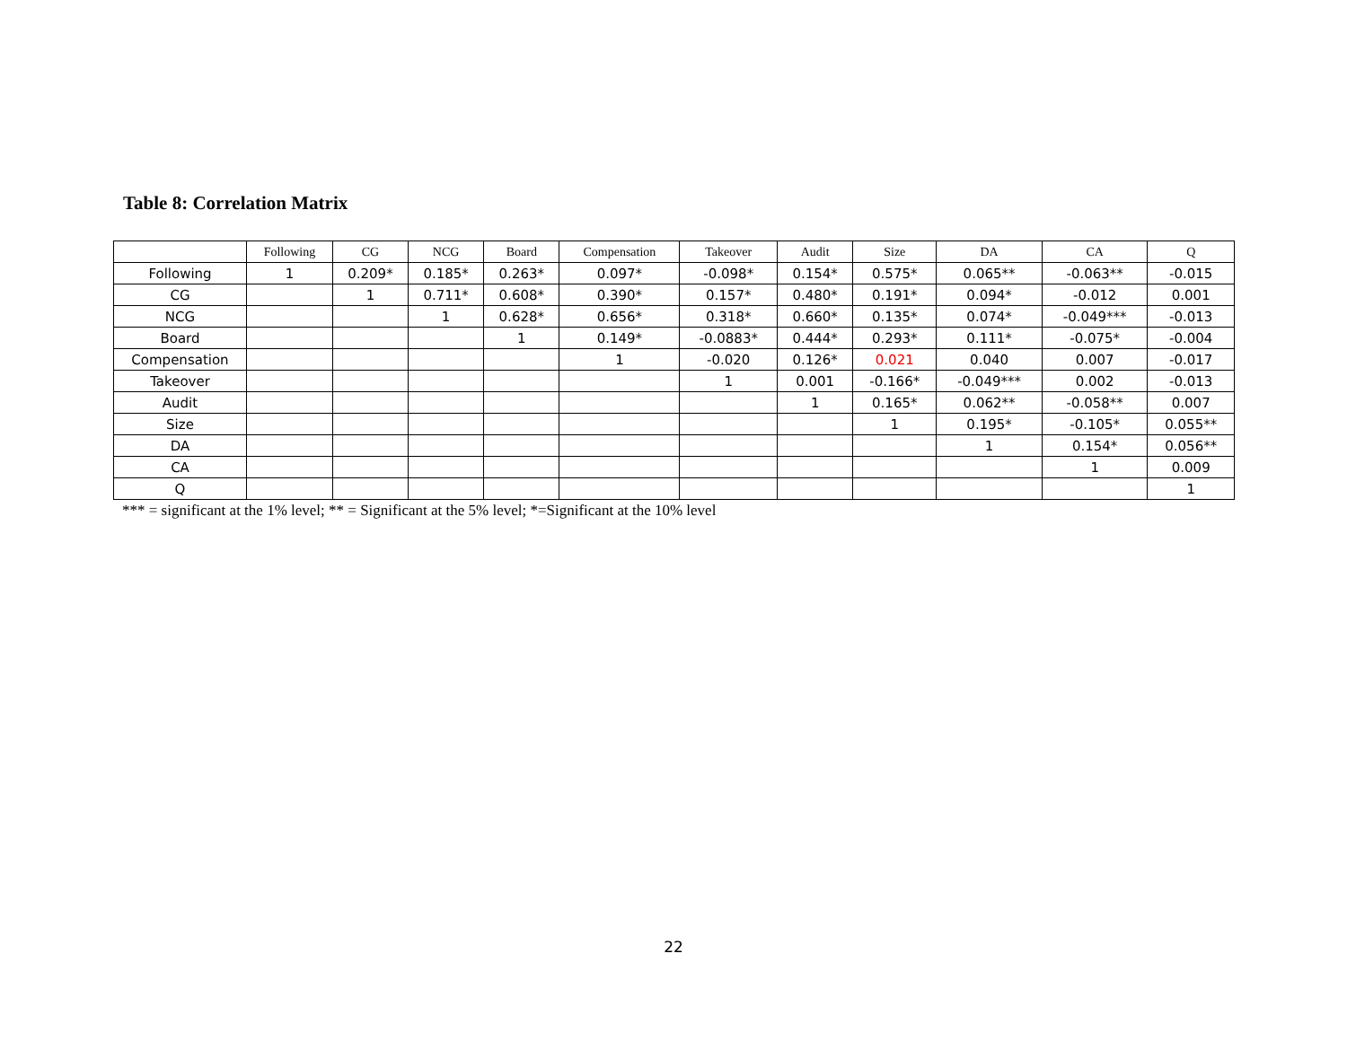Table 8: Correlation Matrix
| | Following | CG | NCG | Board | Compensation | Takeover | Audit | Size | DA | CA | Q |
| --- | --- | --- | --- | --- | --- | --- | --- | --- | --- | --- | --- |
| Following | 1 | 0.209* | 0.185* | 0.263* | 0.097* | -0.098* | 0.154* | 0.575* | 0.065** | -0.063** | -0.015 |
| CG | | 1 | 0.711* | 0.608* | 0.390* | 0.157* | 0.480* | 0.191* | 0.094* | -0.012 | 0.001 |
| NCG | | | 1 | 0.628* | 0.656* | 0.318* | 0.660* | 0.135* | 0.074* | -0.049*** | -0.013 |
| Board | | | | 1 | 0.149* | -0.0883* | 0.444* | 0.293* | 0.111* | -0.075* | -0.004 |
| Compensation | | | | | 1 | -0.020 | 0.126* | 0.021 | 0.040 | 0.007 | -0.017 |
| Takeover | | | | | | 1 | 0.001 | -0.166* | -0.049*** | 0.002 | -0.013 |
| Audit | | | | | | | 1 | 0.165* | 0.062** | -0.058** | 0.007 |
| Size | | | | | | | | 1 | 0.195* | -0.105* | 0.055** |
| DA | | | | | | | | | 1 | 0.154* | 0.056** |
| CA | | | | | | | | | | 1 | 0.009 |
| Q | | | | | | | | | | | 1 |
*** = significant at the 1% level; ** = Significant at the 5% level; *=Significant at the 10% level
22